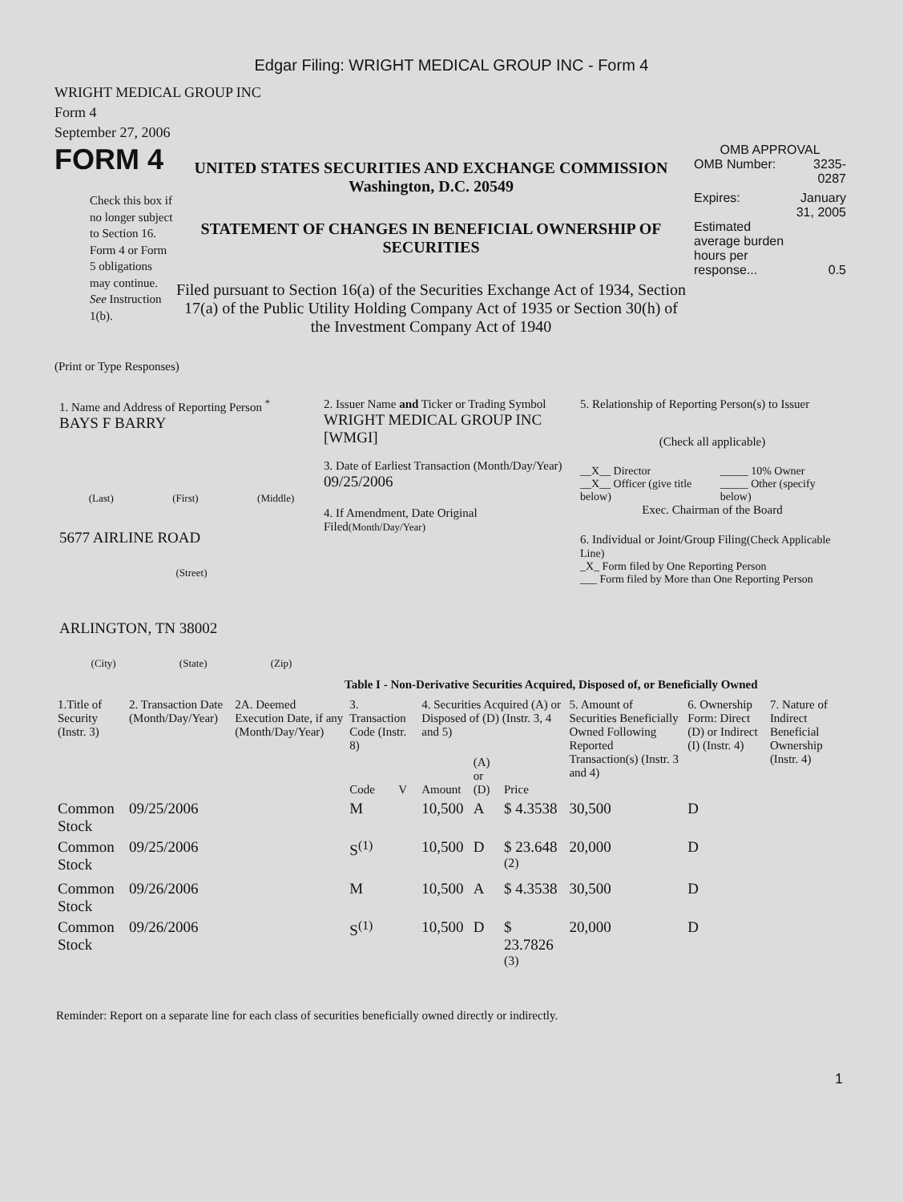Edgar Filing: WRIGHT MEDICAL GROUP INC - Form 4
WRIGHT MEDICAL GROUP INC
Form 4
September 27, 2006
FORM 4
Check this box if no longer subject to Section 16. Form 4 or Form 5 obligations may continue. See Instruction 1(b).
UNITED STATES SECURITIES AND EXCHANGE COMMISSION
Washington, D.C. 20549
STATEMENT OF CHANGES IN BENEFICIAL OWNERSHIP OF SECURITIES
Filed pursuant to Section 16(a) of the Securities Exchange Act of 1934, Section 17(a) of the Public Utility Holding Company Act of 1935 or Section 30(h) of the Investment Company Act of 1940
OMB APPROVAL
| OMB Number: | 3235-0287 |
| Expires: | January 31, 2005 |
| Estimated average burden hours per response... | 0.5 |
(Print or Type Responses)
1. Name and Address of Reporting Person <sup>*</sup>
BAYS F BARRY
(Last) (First) (Middle)
5677 AIRLINE ROAD
(Street)
ARLINGTON, TN 38002
(City) (State) (Zip)
2. Issuer Name and Ticker or Trading Symbol
WRIGHT MEDICAL GROUP INC [WMGI]
3. Date of Earliest Transaction (Month/Day/Year)
09/25/2006
4. If Amendment, Date Original Filed(Month/Day/Year)
5. Relationship of Reporting Person(s) to Issuer
(Check all applicable)
| __X__ Director | _____ 10% Owner |
| __X__ Officer (give title below) | _____ Other (specify below) |
Exec. Chairman of the Board
6. Individual or Joint/Group Filing(Check Applicable Line)
_X_ Form filed by One Reporting Person
___ Form filed by More than One Reporting Person
Table I - Non-Derivative Securities Acquired, Disposed of, or Beneficially Owned
| 1.Title of Security (Instr. 3) | 2. Transaction Date (Month/Day/Year) | 2A. Deemed Execution Date, if any (Month/Day/Year) | 3. Transaction Code (Instr. 8) | | 4. Securities Acquired (A) or Disposed of (D) (Instr. 3, 4 and 5) | | | 5. Amount of Securities Beneficially Owned Following Reported Transaction(s) (Instr. 3 and 4) | 6. Ownership Form: Direct (D) or Indirect (I) (Instr. 4) | 7. Nature of Indirect Beneficial Ownership (Instr. 4) |
| --- | --- | --- | --- | --- | --- | --- | --- | --- | --- | --- |
| | | | Code | V | Amount | (A) or (D) | Price | | | |
| Common Stock | 09/25/2006 | | M | | 10,500 | A | $ 4.3538 | 30,500 | D | |
| Common Stock | 09/25/2006 | | S<sup>(1)</sup> | | 10,500 | D | $ 23.648 <sup>(2)</sup> | 20,000 | D | |
| Common Stock | 09/26/2006 | | M | | 10,500 | A | $ 4.3538 | 30,500 | D | |
| Common Stock | 09/26/2006 | | S<sup>(1)</sup> | | 10,500 | D | $ 23.7826 <sup>(3)</sup> | 20,000 | D | |
Reminder: Report on a separate line for each class of securities beneficially owned directly or indirectly.
1